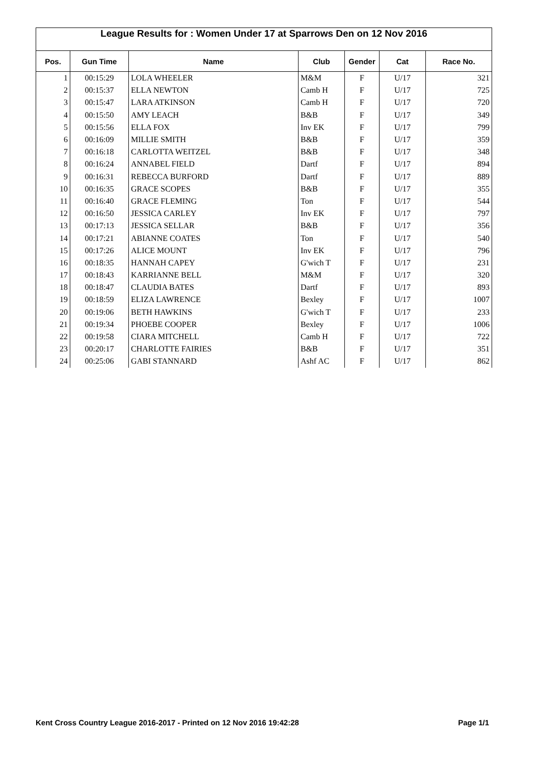League Results for : Women Under 17 at Sparrows Den on 12 Nov 2016
| Pos. | Gun Time | Name | Club | Gender | Cat | Race No. |
| --- | --- | --- | --- | --- | --- | --- |
| 1 | 00:15:29 | LOLA WHEELER | M&M | F | U/17 | 321 |
| 2 | 00:15:37 | ELLA NEWTON | Camb H | F | U/17 | 725 |
| 3 | 00:15:47 | LARA ATKINSON | Camb H | F | U/17 | 720 |
| 4 | 00:15:50 | AMY LEACH | B&B | F | U/17 | 349 |
| 5 | 00:15:56 | ELLA FOX | Inv EK | F | U/17 | 799 |
| 6 | 00:16:09 | MILLIE SMITH | B&B | F | U/17 | 359 |
| 7 | 00:16:18 | CARLOTTA WEITZEL | B&B | F | U/17 | 348 |
| 8 | 00:16:24 | ANNABEL FIELD | Dartf | F | U/17 | 894 |
| 9 | 00:16:31 | REBECCA BURFORD | Dartf | F | U/17 | 889 |
| 10 | 00:16:35 | GRACE SCOPES | B&B | F | U/17 | 355 |
| 11 | 00:16:40 | GRACE FLEMING | Ton | F | U/17 | 544 |
| 12 | 00:16:50 | JESSICA CARLEY | Inv EK | F | U/17 | 797 |
| 13 | 00:17:13 | JESSICA SELLAR | B&B | F | U/17 | 356 |
| 14 | 00:17:21 | ABIANNE COATES | Ton | F | U/17 | 540 |
| 15 | 00:17:26 | ALICE MOUNT | Inv EK | F | U/17 | 796 |
| 16 | 00:18:35 | HANNAH CAPEY | G'wich T | F | U/17 | 231 |
| 17 | 00:18:43 | KARRIANNE BELL | M&M | F | U/17 | 320 |
| 18 | 00:18:47 | CLAUDIA BATES | Dartf | F | U/17 | 893 |
| 19 | 00:18:59 | ELIZA LAWRENCE | Bexley | F | U/17 | 1007 |
| 20 | 00:19:06 | BETH HAWKINS | G'wich T | F | U/17 | 233 |
| 21 | 00:19:34 | PHOEBE COOPER | Bexley | F | U/17 | 1006 |
| 22 | 00:19:58 | CIARA MITCHELL | Camb H | F | U/17 | 722 |
| 23 | 00:20:17 | CHARLOTTE FAIRIES | B&B | F | U/17 | 351 |
| 24 | 00:25:06 | GABI STANNARD | Ashf AC | F | U/17 | 862 |
Kent Cross Country League 2016-2017 - Printed on 12 Nov 2016 19:42:28 Page 1/1